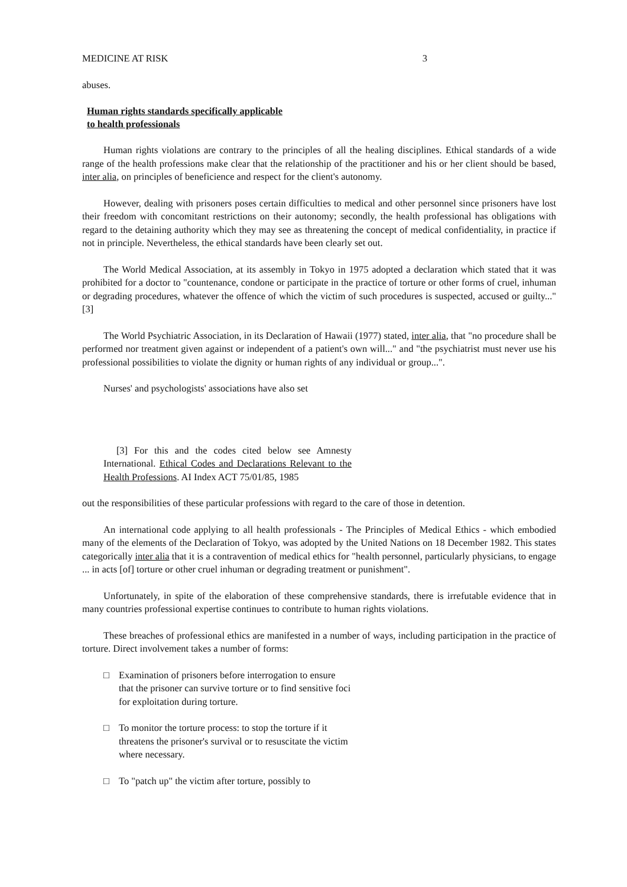MEDICINE AT RISK 3
abuses.
Human rights standards specifically applicable
to health professionals
Human rights violations are contrary to the principles of all the healing disciplines. Ethical standards of a wide range of the health professions make clear that the relationship of the practitioner and his or her client should be based, inter alia, on principles of beneficience and respect for the client's autonomy.
However, dealing with prisoners poses certain difficulties to medical and other personnel since prisoners have lost their freedom with concomitant restrictions on their autonomy; secondly, the health professional has obligations with regard to the detaining authority which they may see as threatening the concept of medical confidentiality, in practice if not in principle. Nevertheless, the ethical standards have been clearly set out.
The World Medical Association, at its assembly in Tokyo in 1975 adopted a declaration which stated that it was prohibited for a doctor to "countenance, condone or participate in the practice of torture or other forms of cruel, inhuman or degrading procedures, whatever the offence of which the victim of such procedures is suspected, accused or guilty..." [3]
The World Psychiatric Association, in its Declaration of Hawaii (1977) stated, inter alia, that "no procedure shall be performed nor treatment given against or independent of a patient's own will..." and "the psychiatrist must never use his professional possibilities to violate the dignity or human rights of any individual or group...".
Nurses' and psychologists' associations have also set
[3] For this and the codes cited below see Amnesty International. Ethical Codes and Declarations Relevant to the Health Professions. AI Index ACT 75/01/85, 1985
out the responsibilities of these particular professions with regard to the care of those in detention.
An international code applying to all health professionals - The Principles of Medical Ethics - which embodied many of the elements of the Declaration of Tokyo, was adopted by the United Nations on 18 December 1982. This states categorically inter alia that it is a contravention of medical ethics for "health personnel, particularly physicians, to engage ... in acts [of] torture or other cruel inhuman or degrading treatment or punishment".
Unfortunately, in spite of the elaboration of these comprehensive standards, there is irrefutable evidence that in many countries professional expertise continues to contribute to human rights violations.
These breaches of professional ethics are manifested in a number of ways, including participation in the practice of torture. Direct involvement takes a number of forms:
□ Examination of prisoners before interrogation to ensure that the prisoner can survive torture or to find sensitive foci for exploitation during torture.
□ To monitor the torture process: to stop the torture if it threatens the prisoner's survival or to resuscitate the victim where necessary.
□ To "patch up" the victim after torture, possibly to